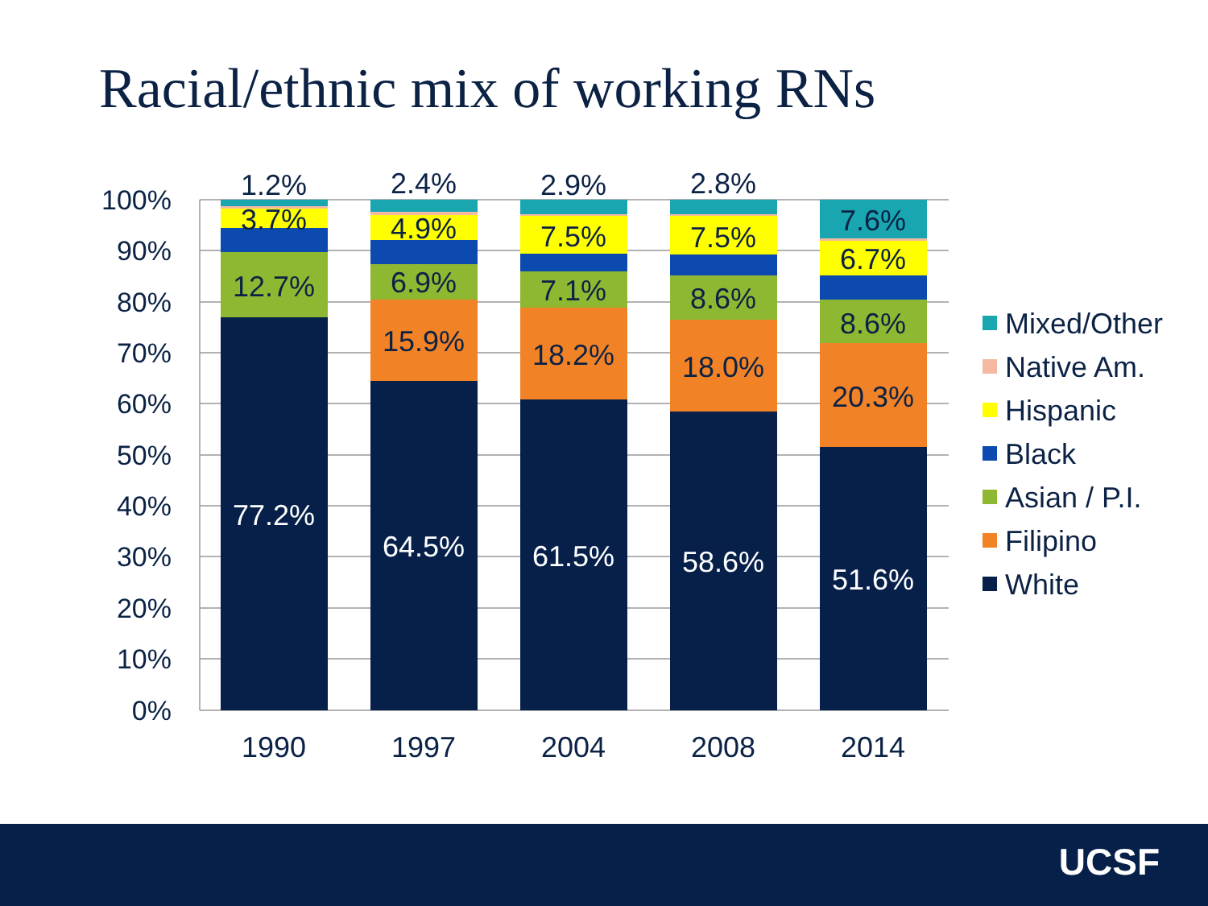Racial/ethnic mix of working RNs
100%
90%
80%
70%
60%
50%
40%
30%
20%
10%
0%
1.2%
3.7%
12.7%
77.2%
2.4%
4.9%
6.9%
15.9%
64.5%
2.9%
7.5%
7.1%
18.2%
61.5%
2.8%
7.5%
8.6%
18.0%
58.6%
7.6%
6.7%
8.6%
20.3%
51.6%
1990
1997
2004
2008
2014
Mixed/Other
Native Am.
Hispanic
Black
Asian / P.I.
Filipino
White
UCSF